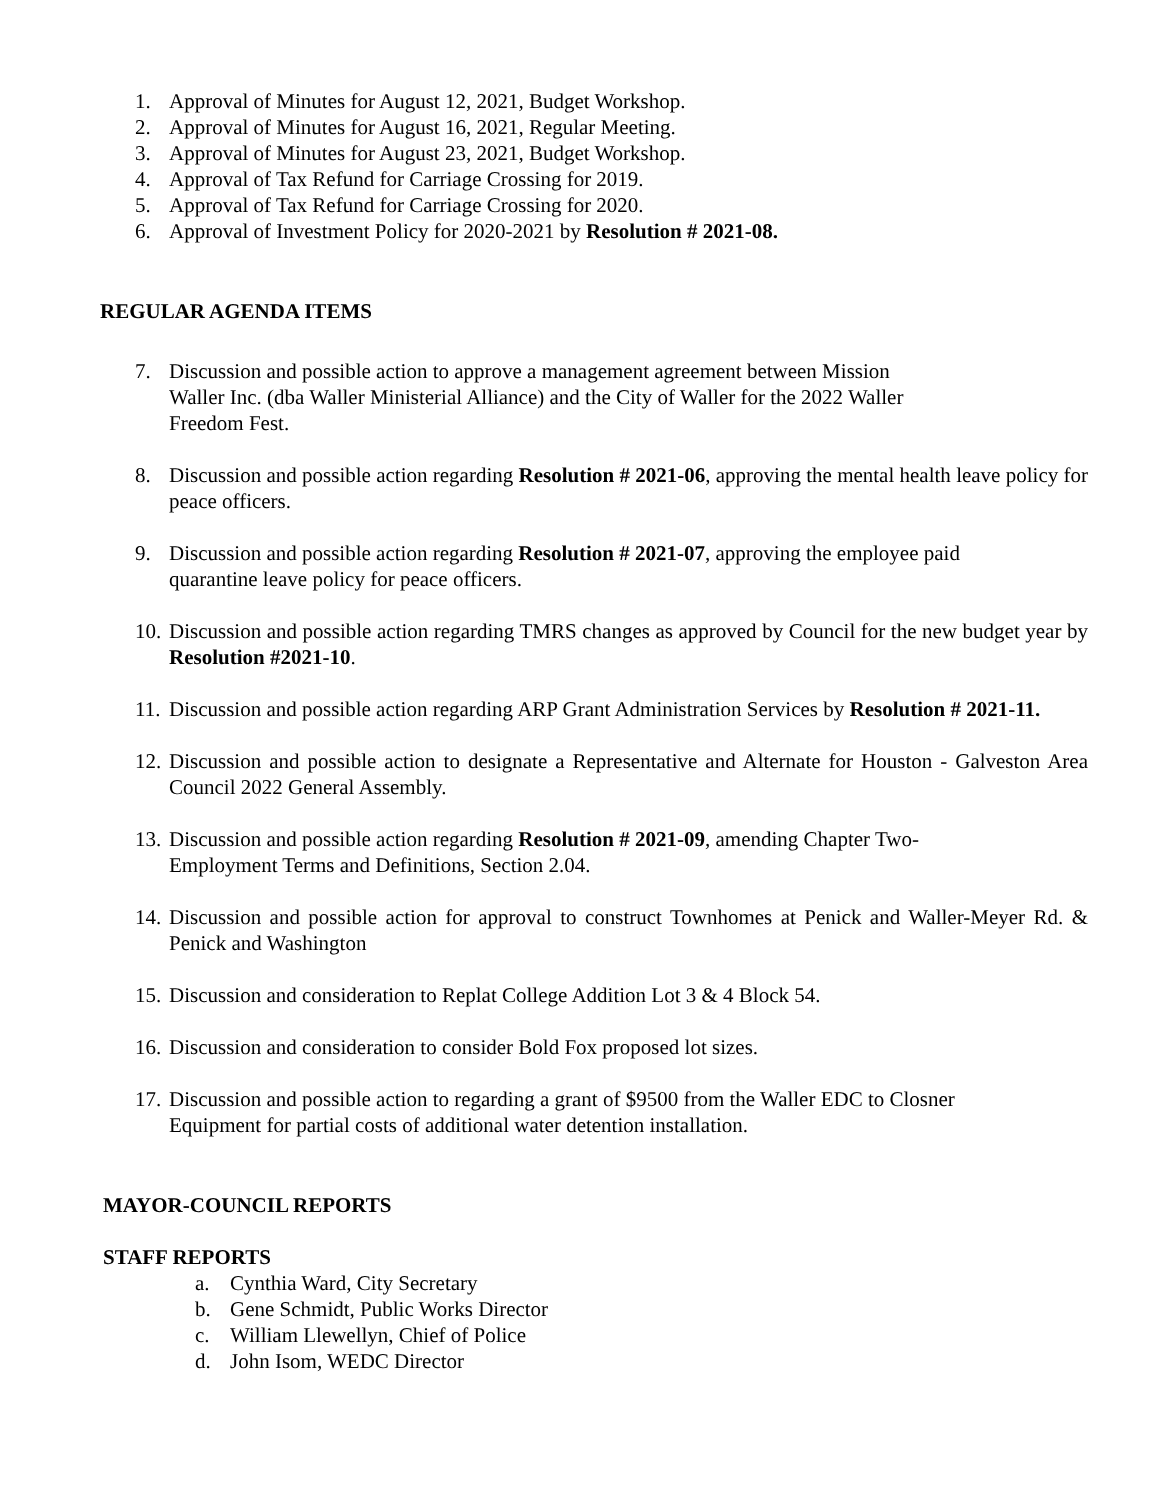1. Approval of Minutes for August 12, 2021, Budget Workshop.
2. Approval of Minutes for August 16, 2021, Regular Meeting.
3. Approval of Minutes for August 23, 2021, Budget Workshop.
4. Approval of Tax Refund for Carriage Crossing for 2019.
5. Approval of Tax Refund for Carriage Crossing for 2020.
6. Approval of Investment Policy for 2020-2021 by Resolution # 2021-08.
REGULAR AGENDA ITEMS
7. Discussion and possible action to approve a management agreement between Mission
Waller Inc. (dba Waller Ministerial Alliance) and the City of Waller for the 2022 Waller
Freedom Fest.
8. Discussion and possible action regarding Resolution # 2021-06, approving the mental health leave policy for peace officers.
9. Discussion and possible action regarding Resolution # 2021-07, approving the employee paid
quarantine leave policy for peace officers.
10. Discussion and possible action regarding TMRS changes as approved by Council for the new budget year by Resolution #2021-10.
11. Discussion and possible action regarding ARP Grant Administration Services by Resolution # 2021-11.
12. Discussion and possible action to designate a Representative and Alternate for Houston - Galveston Area Council 2022 General Assembly.
13. Discussion and possible action regarding Resolution # 2021-09, amending Chapter Two-
Employment Terms and Definitions, Section 2.04.
14. Discussion and possible action for approval to construct Townhomes at Penick and Waller-Meyer Rd. & Penick and Washington
15. Discussion and consideration to Replat College Addition Lot 3 & 4 Block 54.
16. Discussion and consideration to consider Bold Fox proposed lot sizes.
17. Discussion and possible action to regarding a grant of $9500 from the Waller EDC to Closner
Equipment for partial costs of additional water detention installation.
MAYOR-COUNCIL REPORTS
STAFF REPORTS
a. Cynthia Ward, City Secretary
b. Gene Schmidt, Public Works Director
c. William Llewellyn, Chief of Police
d. John Isom, WEDC Director